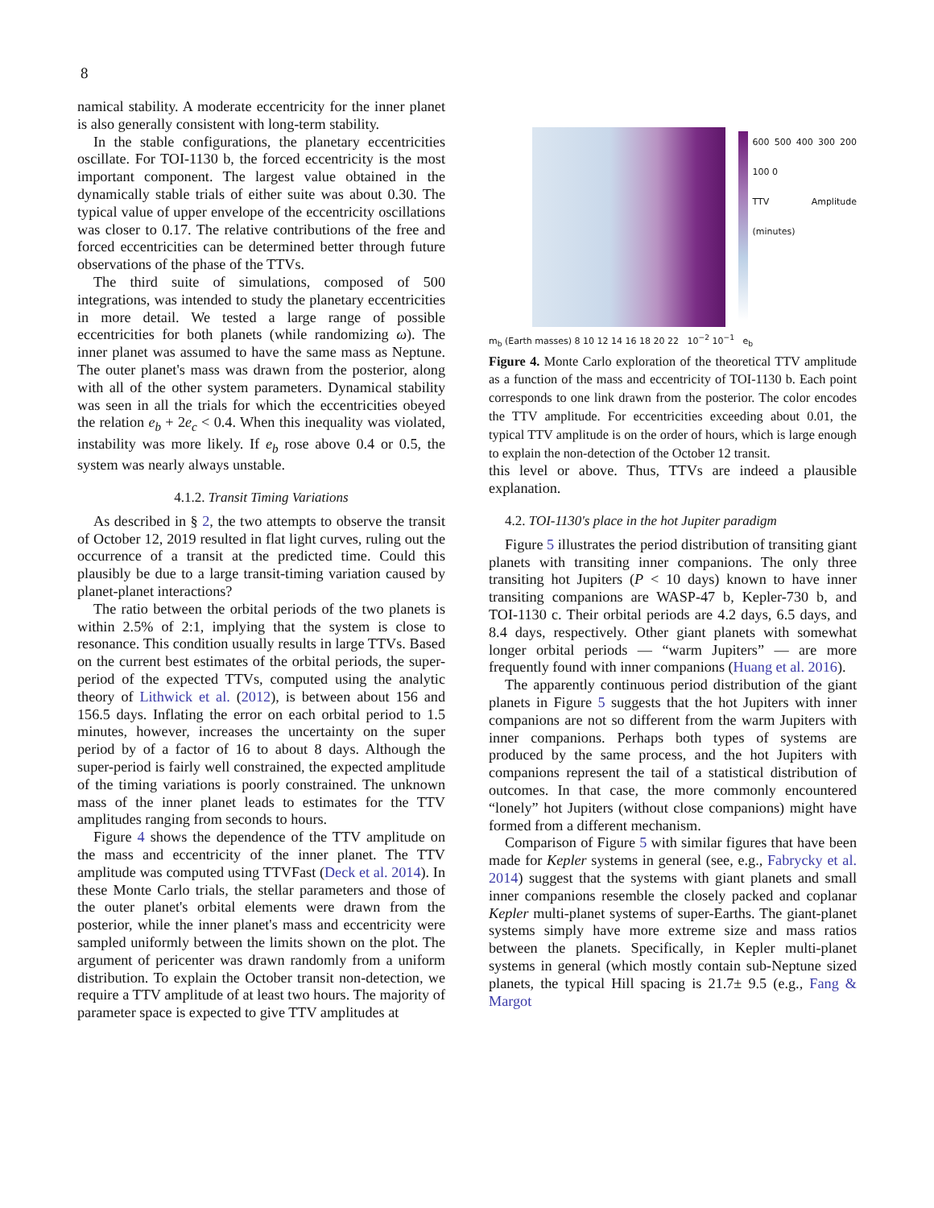8
namical stability. A moderate eccentricity for the inner planet is also generally consistent with long-term stability.
In the stable configurations, the planetary eccentricities oscillate. For TOI-1130 b, the forced eccentricity is the most important component. The largest value obtained in the dynamically stable trials of either suite was about 0.30. The typical value of upper envelope of the eccentricity oscillations was closer to 0.17. The relative contributions of the free and forced eccentricities can be determined better through future observations of the phase of the TTVs.
The third suite of simulations, composed of 500 integrations, was intended to study the planetary eccentricities in more detail. We tested a large range of possible eccentricities for both planets (while randomizing ω). The inner planet was assumed to have the same mass as Neptune. The outer planet's mass was drawn from the posterior, along with all of the other system parameters. Dynamical stability was seen in all the trials for which the eccentricities obeyed the relation e<sub>b</sub> + 2e<sub>c</sub> < 0.4. When this inequality was violated, instability was more likely. If e<sub>b</sub> rose above 0.4 or 0.5, the system was nearly always unstable.
4.1.2. Transit Timing Variations
As described in § 2, the two attempts to observe the transit of October 12, 2019 resulted in flat light curves, ruling out the occurrence of a transit at the predicted time. Could this plausibly be due to a large transit-timing variation caused by planet-planet interactions?
The ratio between the orbital periods of the two planets is within 2.5% of 2:1, implying that the system is close to resonance. This condition usually results in large TTVs. Based on the current best estimates of the orbital periods, the super-period of the expected TTVs, computed using the analytic theory of Lithwick et al. (2012), is between about 156 and 156.5 days. Inflating the error on each orbital period to 1.5 minutes, however, increases the uncertainty on the super period by of a factor of 16 to about 8 days. Although the super-period is fairly well constrained, the expected amplitude of the timing variations is poorly constrained. The unknown mass of the inner planet leads to estimates for the TTV amplitudes ranging from seconds to hours.
Figure 4 shows the dependence of the TTV amplitude on the mass and eccentricity of the inner planet. The TTV amplitude was computed using TTVFast (Deck et al. 2014). In these Monte Carlo trials, the stellar parameters and those of the outer planet's orbital elements were drawn from the posterior, while the inner planet's mass and eccentricity were sampled uniformly between the limits shown on the plot. The argument of pericenter was drawn randomly from a uniform distribution. To explain the October transit non-detection, we require a TTV amplitude of at least two hours. The majority of parameter space is expected to give TTV amplitudes at
600 500 400 300 200 100 0
TTV Amplitude (minutes)
m<sub>b</sub> (Earth masses) 8 10 12 14 16 18 20 22 10<sup>−2</sup> 10<sup>−1</sup> e<sub>b</sub>
Figure 4. Monte Carlo exploration of the theoretical TTV amplitude as a function of the mass and eccentricity of TOI-1130 b. Each point corresponds to one link drawn from the posterior. The color encodes the TTV amplitude. For eccentricities exceeding about 0.01, the typical TTV amplitude is on the order of hours, which is large enough to explain the non-detection of the October 12 transit.
this level or above. Thus, TTVs are indeed a plausible explanation.
4.2. TOI-1130's place in the hot Jupiter paradigm
Figure 5 illustrates the period distribution of transiting giant planets with transiting inner companions. The only three transiting hot Jupiters (P < 10 days) known to have inner transiting companions are WASP-47 b, Kepler-730 b, and TOI-1130 c. Their orbital periods are 4.2 days, 6.5 days, and 8.4 days, respectively. Other giant planets with somewhat longer orbital periods — “warm Jupiters” — are more frequently found with inner companions (Huang et al. 2016).
The apparently continuous period distribution of the giant planets in Figure 5 suggests that the hot Jupiters with inner companions are not so different from the warm Jupiters with inner companions. Perhaps both types of systems are produced by the same process, and the hot Jupiters with companions represent the tail of a statistical distribution of outcomes. In that case, the more commonly encountered “lonely” hot Jupiters (without close companions) might have formed from a different mechanism.
Comparison of Figure 5 with similar figures that have been made for Kepler systems in general (see, e.g., Fabrycky et al. 2014) suggest that the systems with giant planets and small inner companions resemble the closely packed and coplanar Kepler multi-planet systems of super-Earths. The giant-planet systems simply have more extreme size and mass ratios between the planets. Specifically, in Kepler multi-planet systems in general (which mostly contain sub-Neptune sized planets, the typical Hill spacing is 21.7± 9.5 (e.g., Fang & Margot